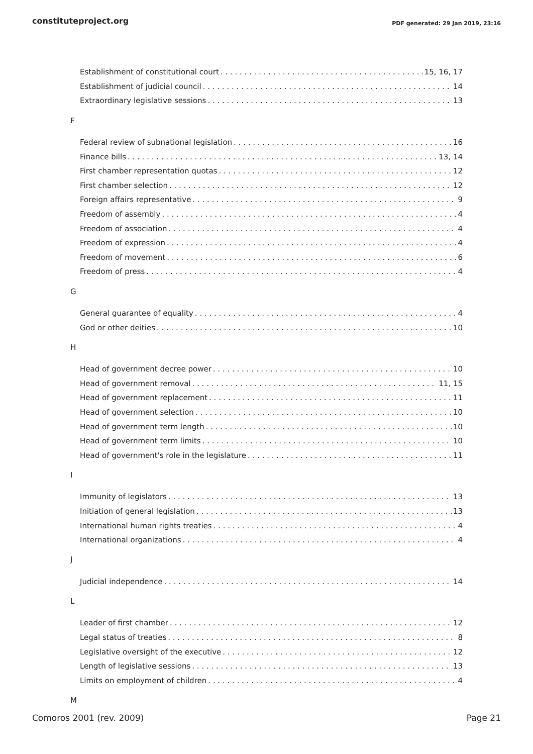constituteproject.org PDF generated: 29 Jan 2019, 23:16
Establishment of constitutional court 15, 16, 17
Establishment of judicial council 14
Extraordinary legislative sessions 13
F
Federal review of subnational legislation 16
Finance bills 13, 14
First chamber representation quotas 12
First chamber selection 12
Foreign affairs representative 9
Freedom of assembly 4
Freedom of association 4
Freedom of expression 4
Freedom of movement 6
Freedom of press 4
G
General guarantee of equality 4
God or other deities 10
H
Head of government decree power 10
Head of government removal 11, 15
Head of government replacement 11
Head of government selection 10
Head of government term length 10
Head of government term limits 10
Head of government's role in the legislature 11
I
Immunity of legislators 13
Initiation of general legislation 13
International human rights treaties 4
International organizations 4
J
Judicial independence 14
L
Leader of first chamber 12
Legal status of treaties 8
Legislative oversight of the executive 12
Length of legislative sessions 13
Limits on employment of children 4
M
Comoros 2001 (rev. 2009) Page 21